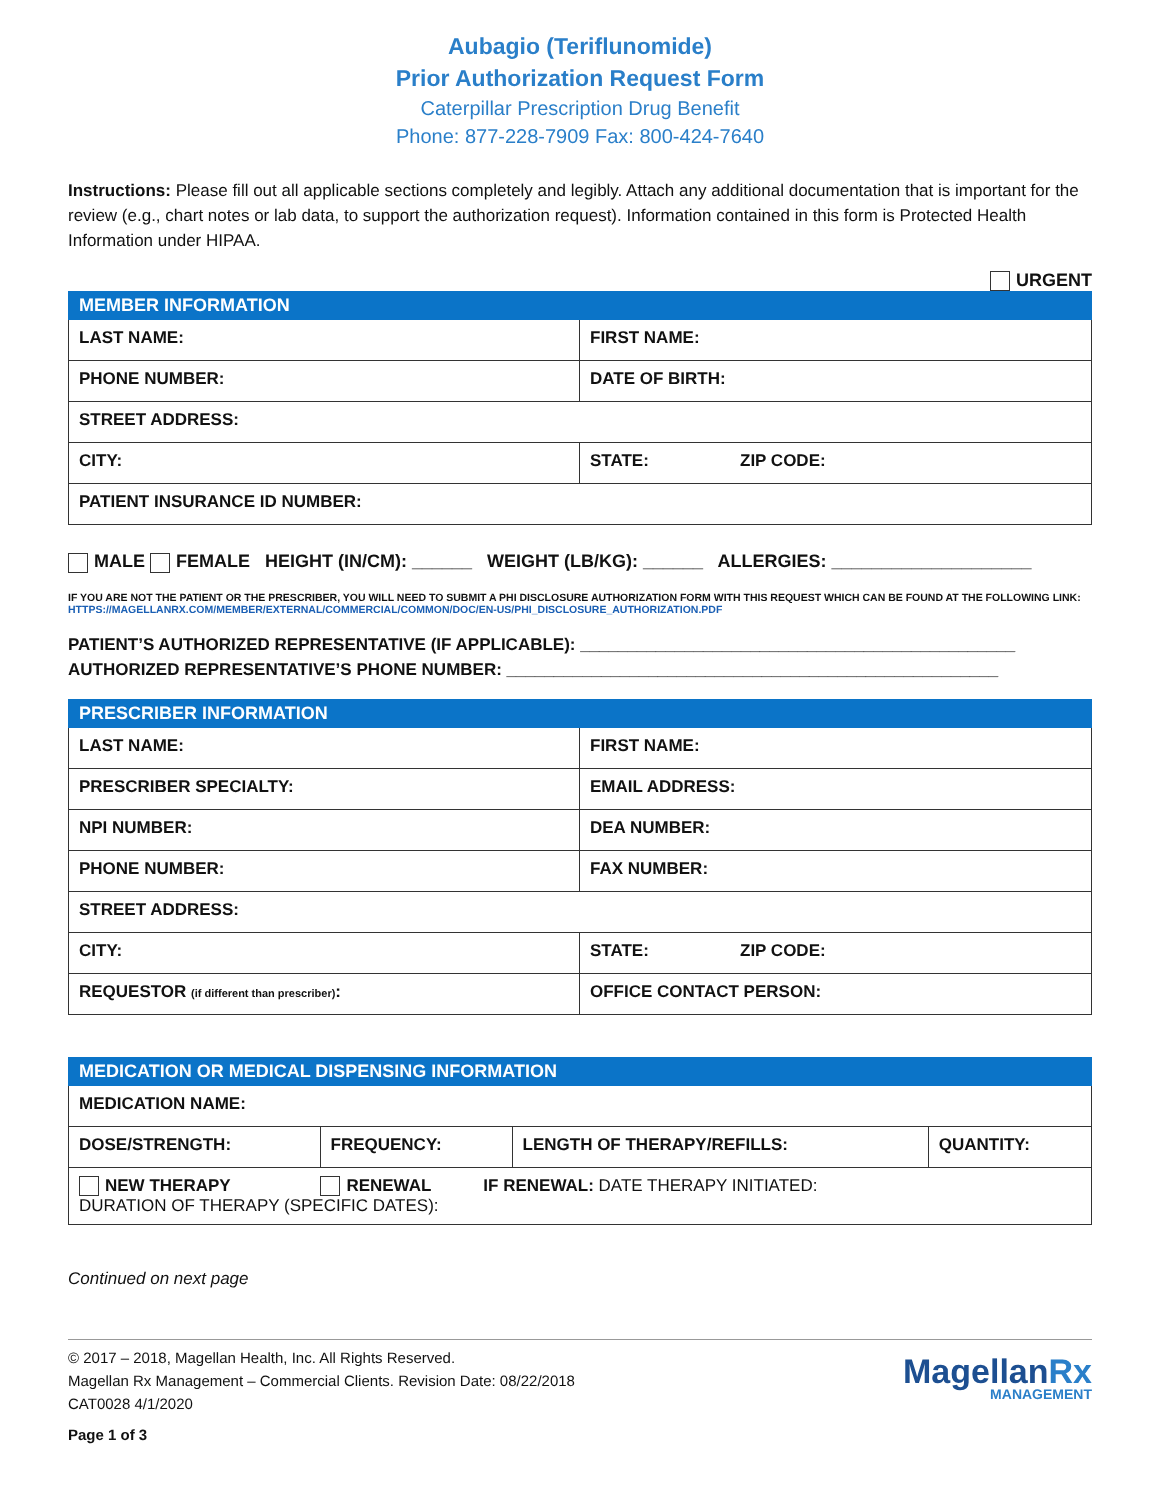Aubagio (Teriflunomide)
Prior Authorization Request Form
Caterpillar Prescription Drug Benefit
Phone: 877-228-7909 Fax: 800-424-7640
Instructions: Please fill out all applicable sections completely and legibly. Attach any additional documentation that is important for the review (e.g., chart notes or lab data, to support the authorization request). Information contained in this form is Protected Health Information under HIPAA.
URGENT
| MEMBER INFORMATION | | |
| --- | --- | --- |
| LAST NAME: | FIRST NAME: | |
| PHONE NUMBER: | DATE OF BIRTH: | |
| STREET ADDRESS: | | |
| CITY: | STATE: | ZIP CODE: |
| PATIENT INSURANCE ID NUMBER: | | |
MALE FEMALE HEIGHT (IN/CM): ______ WEIGHT (LB/KG): ______ ALLERGIES: ____________________
IF YOU ARE NOT THE PATIENT OR THE PRESCRIBER, YOU WILL NEED TO SUBMIT A PHI DISCLOSURE AUTHORIZATION FORM WITH THIS REQUEST WHICH CAN BE FOUND AT THE FOLLOWING LINK: HTTPS://MAGELLANRX.COM/MEMBER/EXTERNAL/COMMERCIAL/COMMON/DOC/EN-US/PHI_DISCLOSURE_AUTHORIZATION.PDF
PATIENT’S AUTHORIZED REPRESENTATIVE (IF APPLICABLE): ______________________________________________
AUTHORIZED REPRESENTATIVE’S PHONE NUMBER: ____________________________________________________
| PRESCRIBER INFORMATION | | |
| --- | --- | --- |
| LAST NAME: | FIRST NAME: | |
| PRESCRIBER SPECIALTY: | EMAIL ADDRESS: | |
| NPI NUMBER: | DEA NUMBER: | |
| PHONE NUMBER: | FAX NUMBER: | |
| STREET ADDRESS: | | |
| CITY: | STATE: | ZIP CODE: |
| REQUESTOR (if different than prescriber) : | OFFICE CONTACT PERSON: | |
| MEDICATION OR MEDICAL DISPENSING INFORMATION | | | |
| --- | --- | --- | --- |
| MEDICATION NAME: | | | |
| DOSE/STRENGTH: | FREQUENCY: | LENGTH OF THERAPY/REFILLS: | QUANTITY: |
| NEW THERAPY RENEWAL IF RENEWAL: DATE THERAPY INITIATED: DURATION OF THERAPY (SPECIFIC DATES): | | | |
Continued on next page
© 2017 – 2018, Magellan Health, Inc. All Rights Reserved.
Magellan Rx Management – Commercial Clients. Revision Date: 08/22/2018
CAT0028 4/1/2020
Page 1 of 3
MagellanRx
MANAGEMENT